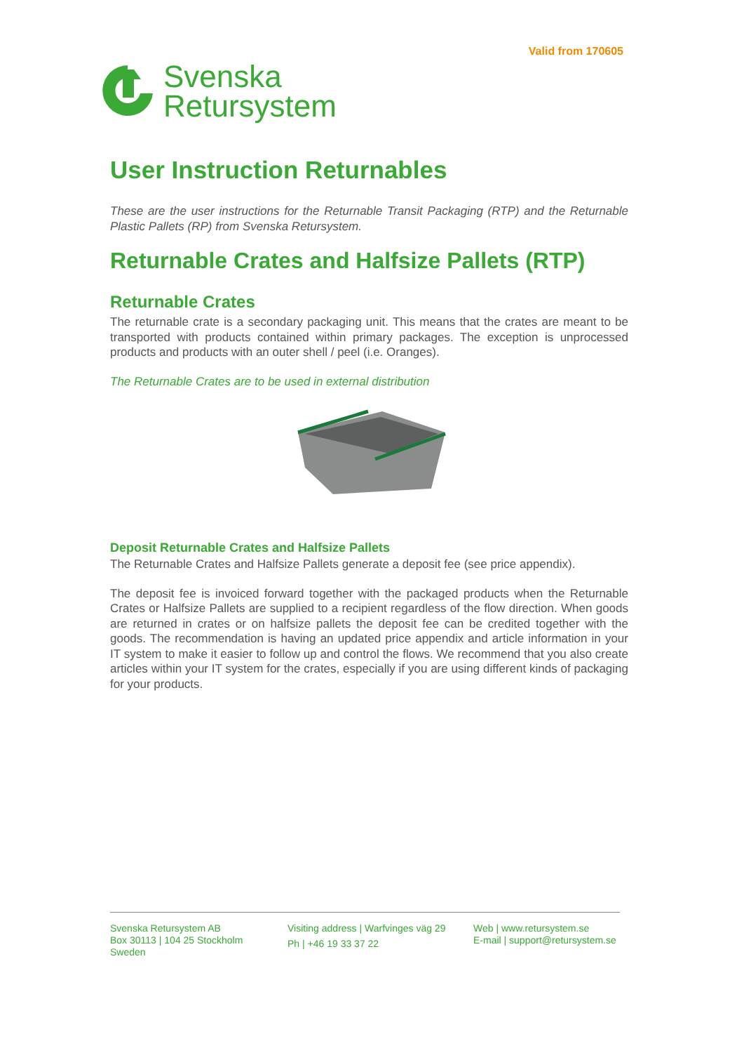Valid from 170605
Svenska
Retursystem
User Instruction Returnables
These are the user instructions for the Returnable Transit Packaging (RTP) and the Returnable Plastic Pallets (RP) from Svenska Retursystem.
Returnable Crates and Halfsize Pallets (RTP)
Returnable Crates
The returnable crate is a secondary packaging unit. This means that the crates are meant to be transported with products contained within primary packages. The exception is unprocessed products and products with an outer shell / peel (i.e. Oranges).
The Returnable Crates are to be used in external distribution
Deposit Returnable Crates and Halfsize Pallets
The Returnable Crates and Halfsize Pallets generate a deposit fee (see price appendix).
The deposit fee is invoiced forward together with the packaged products when the Returnable Crates or Halfsize Pallets are supplied to a recipient regardless of the flow direction. When goods are returned in crates or on halfsize pallets the deposit fee can be credited together with the goods. The recommendation is having an updated price appendix and article information in your IT system to make it easier to follow up and control the flows. We recommend that you also create articles within your IT system for the crates, especially if you are using different kinds of packaging for your products.
Svenska Retursystem AB
Box 30113 | 104 25 Stockholm
Sweden
Visiting address | Warfvinges väg 29
Ph | +46 19 33 37 22
Web | www.retursystem.se
E-mail | support@retursystem.se